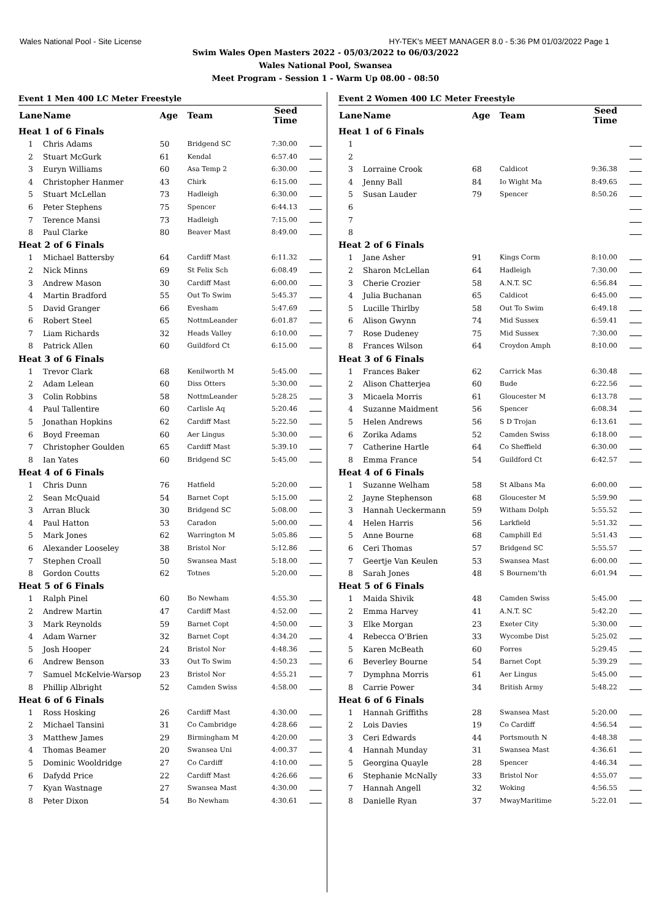Wales National Pool - Site License HY-TEK's MEET MANAGER 8.0 - 5:36 PM 01/03/2022 Page 1
Swim Wales Open Masters 2022 - 05/03/2022 to 06/03/2022
Wales National Pool, Swansea
Meet Program - Session 1 - Warm Up 08.00 - 08:50
| Event 1 Men 400 LC Meter Freestyle | | | | | |
| Lane | Name | Age | Team | Seed Time | |
| Heat 1 of 6 Finals | | | | | |
| 1 | Chris Adams | 50 | Bridgend SC | 7:30.00 | |
| 2 | Stuart McGurk | 61 | Kendal | 6:57.40 | |
| 3 | Euryn Williams | 60 | Asa Temp 2 | 6:30.00 | |
| 4 | Christopher Hanmer | 43 | Chirk | 6:15.00 | |
| 5 | Stuart McLellan | 73 | Hadleigh | 6:30.00 | |
| 6 | Peter Stephens | 75 | Spencer | 6:44.13 | |
| 7 | Terence Mansi | 73 | Hadleigh | 7:15.00 | |
| 8 | Paul Clarke | 80 | Beaver Mast | 8:49.00 | |
| Heat 2 of 6 Finals | | | | | |
| 1 | Michael Battersby | 64 | Cardiff Mast | 6:11.32 | |
| 2 | Nick Minns | 69 | St Felix Sch | 6:08.49 | |
| 3 | Andrew Mason | 30 | Cardiff Mast | 6:00.00 | |
| 4 | Martin Bradford | 55 | Out To Swim | 5:45.37 | |
| 5 | David Granger | 66 | Evesham | 5:47.69 | |
| 6 | Robert Steel | 65 | NottmLeander | 6:01.87 | |
| 7 | Liam Richards | 32 | Heads Valley | 6:10.00 | |
| 8 | Patrick Allen | 60 | Guildford Ct | 6:15.00 | |
| Heat 3 of 6 Finals | | | | | |
| 1 | Trevor Clark | 68 | Kenilworth M | 5:45.00 | |
| 2 | Adam Lelean | 60 | Diss Otters | 5:30.00 | |
| 3 | Colin Robbins | 58 | NottmLeander | 5:28.25 | |
| 4 | Paul Tallentire | 60 | Carlisle Aq | 5:20.46 | |
| 5 | Jonathan Hopkins | 62 | Cardiff Mast | 5:22.50 | |
| 6 | Boyd Freeman | 60 | Aer Lingus | 5:30.00 | |
| 7 | Christopher Goulden | 65 | Cardiff Mast | 5:39.10 | |
| 8 | Ian Yates | 60 | Bridgend SC | 5:45.00 | |
| Heat 4 of 6 Finals | | | | | |
| 1 | Chris Dunn | 76 | Hatfield | 5:20.00 | |
| 2 | Sean McQuaid | 54 | Barnet Copt | 5:15.00 | |
| 3 | Arran Bluck | 30 | Bridgend SC | 5:08.00 | |
| 4 | Paul Hatton | 53 | Caradon | 5:00.00 | |
| 5 | Mark Jones | 62 | Warrington M | 5:05.86 | |
| 6 | Alexander Looseley | 38 | Bristol Nor | 5:12.86 | |
| 7 | Stephen Croall | 50 | Swansea Mast | 5:18.00 | |
| 8 | Gordon Coutts | 62 | Totnes | 5:20.00 | |
| Heat 5 of 6 Finals | | | | | |
| 1 | Ralph Pinel | 60 | Bo Newham | 4:55.30 | |
| 2 | Andrew Martin | 47 | Cardiff Mast | 4:52.00 | |
| 3 | Mark Reynolds | 59 | Barnet Copt | 4:50.00 | |
| 4 | Adam Warner | 32 | Barnet Copt | 4:34.20 | |
| 5 | Josh Hooper | 24 | Bristol Nor | 4:48.36 | |
| 6 | Andrew Benson | 33 | Out To Swim | 4:50.23 | |
| 7 | Samuel McKelvie-Warsop | 23 | Bristol Nor | 4:55.21 | |
| 8 | Phillip Albright | 52 | Camden Swiss | 4:58.00 | |
| Heat 6 of 6 Finals | | | | | |
| 1 | Ross Hosking | 26 | Cardiff Mast | 4:30.00 | |
| 2 | Michael Tansini | 31 | Co Cambridge | 4:28.66 | |
| 3 | Matthew James | 29 | Birmingham M | 4:20.00 | |
| 4 | Thomas Beamer | 20 | Swansea Uni | 4:00.37 | |
| 5 | Dominic Wooldridge | 27 | Co Cardiff | 4:10.00 | |
| 6 | Dafydd Price | 22 | Cardiff Mast | 4:26.66 | |
| 7 | Kyan Wastnage | 27 | Swansea Mast | 4:30.00 | |
| 8 | Peter Dixon | 54 | Bo Newham | 4:30.61 | |
| Event 2 Women 400 LC Meter Freestyle | | | | | |
| Lane | Name | Age | Team | Seed Time | |
| Heat 1 of 6 Finals | | | | | |
| 1 | | | | | |
| 2 | | | | | |
| 3 | Lorraine Crook | 68 | Caldicot | 9:36.38 | |
| 4 | Jenny Ball | 84 | Io Wight Ma | 8:49.65 | |
| 5 | Susan Lauder | 79 | Spencer | 8:50.26 | |
| 6 | | | | | |
| 7 | | | | | |
| 8 | | | | | |
| Heat 2 of 6 Finals | | | | | |
| 1 | Jane Asher | 91 | Kings Corm | 8:10.00 | |
| 2 | Sharon McLellan | 64 | Hadleigh | 7:30.00 | |
| 3 | Cherie Crozier | 58 | A.N.T. SC | 6:56.84 | |
| 4 | Julia Buchanan | 65 | Caldicot | 6:45.00 | |
| 5 | Lucille Thirlby | 58 | Out To Swim | 6:49.18 | |
| 6 | Alison Gwynn | 74 | Mid Sussex | 6:59.41 | |
| 7 | Rose Dudeney | 75 | Mid Sussex | 7:30.00 | |
| 8 | Frances Wilson | 64 | Croydon Amph | 8:10.00 | |
| Heat 3 of 6 Finals | | | | | |
| 1 | Frances Baker | 62 | Carrick Mas | 6:30.48 | |
| 2 | Alison Chatterjea | 60 | Bude | 6:22.56 | |
| 3 | Micaela Morris | 61 | Gloucester M | 6:13.78 | |
| 4 | Suzanne Maidment | 56 | Spencer | 6:08.34 | |
| 5 | Helen Andrews | 56 | S D Trojan | 6:13.61 | |
| 6 | Zorika Adams | 52 | Camden Swiss | 6:18.00 | |
| 7 | Catherine Hartle | 64 | Co Sheffield | 6:30.00 | |
| 8 | Emma France | 54 | Guildford Ct | 6:42.57 | |
| Heat 4 of 6 Finals | | | | | |
| 1 | Suzanne Welham | 58 | St Albans Ma | 6:00.00 | |
| 2 | Jayne Stephenson | 68 | Gloucester M | 5:59.90 | |
| 3 | Hannah Ueckermann | 59 | Witham Dolph | 5:55.52 | |
| 4 | Helen Harris | 56 | Larkfield | 5:51.32 | |
| 5 | Anne Bourne | 68 | Camphill Ed | 5:51.43 | |
| 6 | Ceri Thomas | 57 | Bridgend SC | 5:55.57 | |
| 7 | Geertje Van Keulen | 53 | Swansea Mast | 6:00.00 | |
| 8 | Sarah Jones | 48 | S Bournem'th | 6:01.94 | |
| Heat 5 of 6 Finals | | | | | |
| 1 | Maida Shivik | 48 | Camden Swiss | 5:45.00 | |
| 2 | Emma Harvey | 41 | A.N.T. SC | 5:42.20 | |
| 3 | Elke Morgan | 23 | Exeter City | 5:30.00 | |
| 4 | Rebecca O'Brien | 33 | Wycombe Dist | 5:25.02 | |
| 5 | Karen McBeath | 60 | Forres | 5:29.45 | |
| 6 | Beverley Bourne | 54 | Barnet Copt | 5:39.29 | |
| 7 | Dymphna Morris | 61 | Aer Lingus | 5:45.00 | |
| 8 | Carrie Power | 34 | British Army | 5:48.22 | |
| Heat 6 of 6 Finals | | | | | |
| 1 | Hannah Griffiths | 28 | Swansea Mast | 5:20.00 | |
| 2 | Lois Davies | 19 | Co Cardiff | 4:56.54 | |
| 3 | Ceri Edwards | 44 | Portsmouth N | 4:48.38 | |
| 4 | Hannah Munday | 31 | Swansea Mast | 4:36.61 | |
| 5 | Georgina Quayle | 28 | Spencer | 4:46.34 | |
| 6 | Stephanie McNally | 33 | Bristol Nor | 4:55.07 | |
| 7 | Hannah Angell | 32 | Woking | 4:56.55 | |
| 8 | Danielle Ryan | 37 | MwayMaritime | 5:22.01 | |